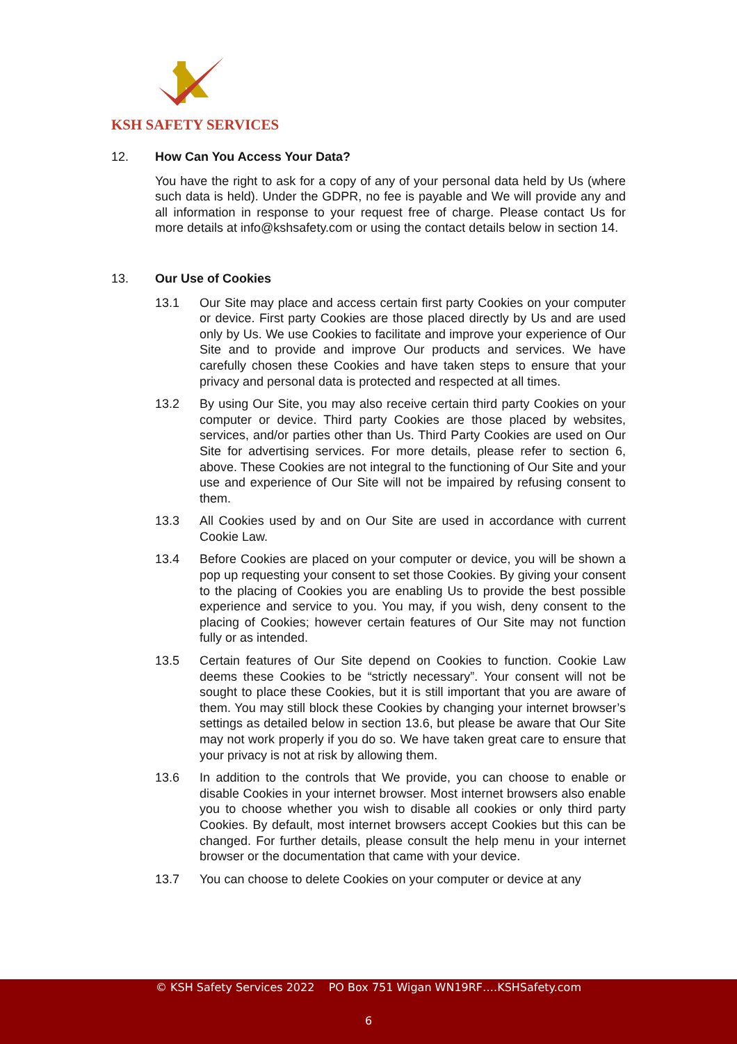KSH SAFETY SERVICES
12. How Can You Access Your Data?
You have the right to ask for a copy of any of your personal data held by Us (where such data is held). Under the GDPR, no fee is payable and We will provide any and all information in response to your request free of charge. Please contact Us for more details at info@kshsafety.com or using the contact details below in section 14.
13. Our Use of Cookies
13.1 Our Site may place and access certain first party Cookies on your computer or device. First party Cookies are those placed directly by Us and are used only by Us. We use Cookies to facilitate and improve your experience of Our Site and to provide and improve Our products and services. We have carefully chosen these Cookies and have taken steps to ensure that your privacy and personal data is protected and respected at all times.
13.2 By using Our Site, you may also receive certain third party Cookies on your computer or device. Third party Cookies are those placed by websites, services, and/or parties other than Us. Third Party Cookies are used on Our Site for advertising services. For more details, please refer to section 6, above. These Cookies are not integral to the functioning of Our Site and your use and experience of Our Site will not be impaired by refusing consent to them.
13.3 All Cookies used by and on Our Site are used in accordance with current Cookie Law.
13.4 Before Cookies are placed on your computer or device, you will be shown a pop up requesting your consent to set those Cookies. By giving your consent to the placing of Cookies you are enabling Us to provide the best possible experience and service to you. You may, if you wish, deny consent to the placing of Cookies; however certain features of Our Site may not function fully or as intended.
13.5 Certain features of Our Site depend on Cookies to function. Cookie Law deems these Cookies to be “strictly necessary”. Your consent will not be sought to place these Cookies, but it is still important that you are aware of them. You may still block these Cookies by changing your internet browser’s settings as detailed below in section 13.6, but please be aware that Our Site may not work properly if you do so. We have taken great care to ensure that your privacy is not at risk by allowing them.
13.6 In addition to the controls that We provide, you can choose to enable or disable Cookies in your internet browser. Most internet browsers also enable you to choose whether you wish to disable all cookies or only third party Cookies. By default, most internet browsers accept Cookies but this can be changed. For further details, please consult the help menu in your internet browser or the documentation that came with your device.
13.7 You can choose to delete Cookies on your computer or device at any
© KSH Safety Services 2022 PO Box 751 Wigan WN19RF….KSHSafety.com
6